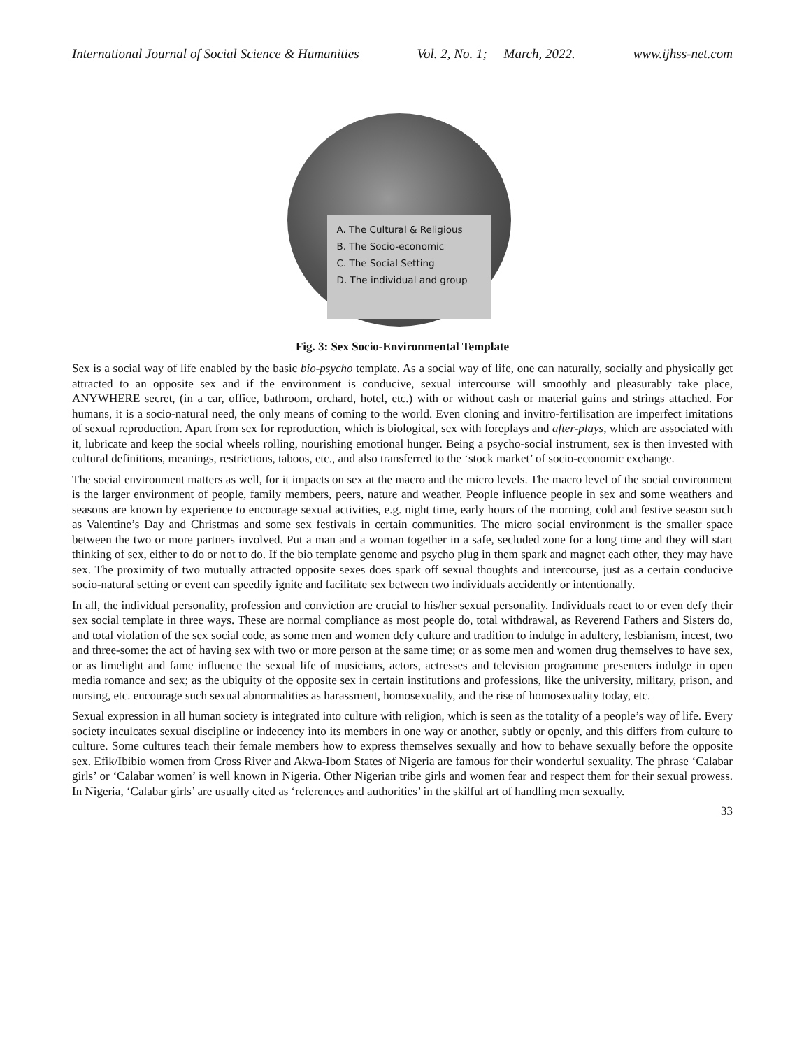International Journal of Social Science & Humanities Vol. 2, No. 1; March, 2022. www.ijhss-net.com
A. The Cultural & Religious
B. The Socio-economic
C. The Social Setting
D. The individual and group
Fig. 3: Sex Socio-Environmental Template
Sex is a social way of life enabled by the basic bio-psycho template. As a social way of life, one can naturally, socially and physically get attracted to an opposite sex and if the environment is conducive, sexual intercourse will smoothly and pleasurably take place, ANYWHERE secret, (in a car, office, bathroom, orchard, hotel, etc.) with or without cash or material gains and strings attached. For humans, it is a socio-natural need, the only means of coming to the world. Even cloning and invitro-fertilisation are imperfect imitations of sexual reproduction. Apart from sex for reproduction, which is biological, sex with foreplays and after-plays, which are associated with it, lubricate and keep the social wheels rolling, nourishing emotional hunger. Being a psycho-social instrument, sex is then invested with cultural definitions, meanings, restrictions, taboos, etc., and also transferred to the ‘stock market’ of socio-economic exchange.
The social environment matters as well, for it impacts on sex at the macro and the micro levels. The macro level of the social environment is the larger environment of people, family members, peers, nature and weather. People influence people in sex and some weathers and seasons are known by experience to encourage sexual activities, e.g. night time, early hours of the morning, cold and festive season such as Valentine’s Day and Christmas and some sex festivals in certain communities. The micro social environment is the smaller space between the two or more partners involved. Put a man and a woman together in a safe, secluded zone for a long time and they will start thinking of sex, either to do or not to do. If the bio template genome and psycho plug in them spark and magnet each other, they may have sex. The proximity of two mutually attracted opposite sexes does spark off sexual thoughts and intercourse, just as a certain conducive socio-natural setting or event can speedily ignite and facilitate sex between two individuals accidently or intentionally.
In all, the individual personality, profession and conviction are crucial to his/her sexual personality. Individuals react to or even defy their sex social template in three ways. These are normal compliance as most people do, total withdrawal, as Reverend Fathers and Sisters do, and total violation of the sex social code, as some men and women defy culture and tradition to indulge in adultery, lesbianism, incest, two and three-some: the act of having sex with two or more person at the same time; or as some men and women drug themselves to have sex, or as limelight and fame influence the sexual life of musicians, actors, actresses and television programme presenters indulge in open media romance and sex; as the ubiquity of the opposite sex in certain institutions and professions, like the university, military, prison, and nursing, etc. encourage such sexual abnormalities as harassment, homosexuality, and the rise of homosexuality today, etc.
Sexual expression in all human society is integrated into culture with religion, which is seen as the totality of a people’s way of life. Every society inculcates sexual discipline or indecency into its members in one way or another, subtly or openly, and this differs from culture to culture. Some cultures teach their female members how to express themselves sexually and how to behave sexually before the opposite sex. Efik/Ibibio women from Cross River and Akwa-Ibom States of Nigeria are famous for their wonderful sexuality. The phrase ‘Calabar girls’ or ‘Calabar women’ is well known in Nigeria. Other Nigerian tribe girls and women fear and respect them for their sexual prowess. In Nigeria, ‘Calabar girls’ are usually cited as ‘references and authorities’ in the skilful art of handling men sexually.
33